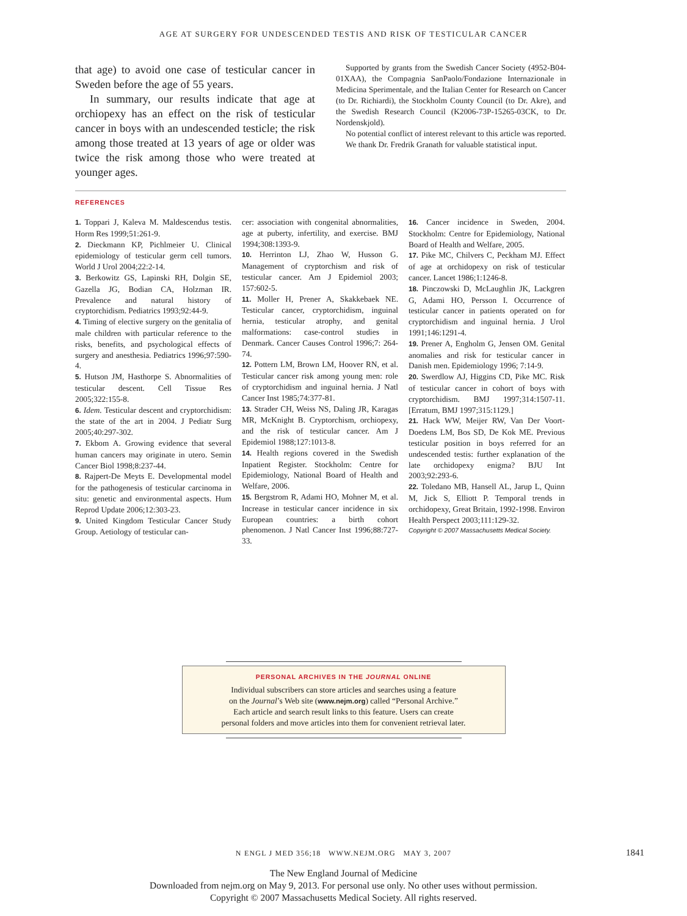AGE AT SURGERY FOR UNDESCENDED TESTIS AND RISK OF TESTICULAR CANCER
that age) to avoid one case of testicular cancer in Sweden before the age of 55 years.
In summary, our results indicate that age at orchiopexy has an effect on the risk of testicular cancer in boys with an undescended testicle; the risk among those treated at 13 years of age or older was twice the risk among those who were treated at younger ages.
Supported by grants from the Swedish Cancer Society (4952-B04-01XAA), the Compagnia SanPaolo/Fondazione Internazionale in Medicina Sperimentale, and the Italian Center for Research on Cancer (to Dr. Richiardi), the Stockholm County Council (to Dr. Akre), and the Swedish Research Council (K2006-73P-15265-03CK, to Dr. Nordenskjold).
No potential conflict of interest relevant to this article was reported.
We thank Dr. Fredrik Granath for valuable statistical input.
REFERENCES
1. Toppari J, Kaleva M. Maldescendus testis. Horm Res 1999;51:261-9.
2. Dieckmann KP, Pichlmeier U. Clinical epidemiology of testicular germ cell tumors. World J Urol 2004;22:2-14.
3. Berkowitz GS, Lapinski RH, Dolgin SE, Gazella JG, Bodian CA, Holzman IR. Prevalence and natural history of cryptorchidism. Pediatrics 1993;92:44-9.
4. Timing of elective surgery on the genitalia of male children with particular reference to the risks, benefits, and psychological effects of surgery and anesthesia. Pediatrics 1996;97:590-4.
5. Hutson JM, Hasthorpe S. Abnormalities of testicular descent. Cell Tissue Res 2005;322:155-8.
6. Idem. Testicular descent and cryptorchidism: the state of the art in 2004. J Pediatr Surg 2005;40:297-302.
7. Ekbom A. Growing evidence that several human cancers may originate in utero. Semin Cancer Biol 1998;8:237-44.
8. Rajpert-De Meyts E. Developmental model for the pathogenesis of testicular carcinoma in situ: genetic and environmental aspects. Hum Reprod Update 2006;12:303-23.
9. United Kingdom Testicular Cancer Study Group. Aetiology of testicular can-
cer: association with congenital abnormalities, age at puberty, infertility, and exercise. BMJ 1994;308:1393-9.
10. Herrinton LJ, Zhao W, Husson G. Management of cryptorchism and risk of testicular cancer. Am J Epidemiol 2003; 157:602-5.
11. Moller H, Prener A, Skakkebaek NE. Testicular cancer, cryptorchidism, inguinal hernia, testicular atrophy, and genital malformations: case-control studies in Denmark. Cancer Causes Control 1996;7: 264-74.
12. Pottern LM, Brown LM, Hoover RN, et al. Testicular cancer risk among young men: role of cryptorchidism and inguinal hernia. J Natl Cancer Inst 1985;74:377-81.
13. Strader CH, Weiss NS, Daling JR, Karagas MR, McKnight B. Cryptorchism, orchiopexy, and the risk of testicular cancer. Am J Epidemiol 1988;127:1013-8.
14. Health regions covered in the Swedish Inpatient Register. Stockholm: Centre for Epidemiology, National Board of Health and Welfare, 2006.
15. Bergstrom R, Adami HO, Mohner M, et al. Increase in testicular cancer incidence in six European countries: a birth cohort phenomenon. J Natl Cancer Inst 1996;88:727-33.
16. Cancer incidence in Sweden, 2004. Stockholm: Centre for Epidemiology, National Board of Health and Welfare, 2005.
17. Pike MC, Chilvers C, Peckham MJ. Effect of age at orchidopexy on risk of testicular cancer. Lancet 1986;1:1246-8.
18. Pinczowski D, McLaughlin JK, Lackgren G, Adami HO, Persson I. Occurrence of testicular cancer in patients operated on for cryptorchidism and inguinal hernia. J Urol 1991;146:1291-4.
19. Prener A, Engholm G, Jensen OM. Genital anomalies and risk for testicular cancer in Danish men. Epidemiology 1996; 7:14-9.
20. Swerdlow AJ, Higgins CD, Pike MC. Risk of testicular cancer in cohort of boys with cryptorchidism. BMJ 1997;314:1507-11. [Erratum, BMJ 1997;315:1129.]
21. Hack WW, Meijer RW, Van Der Voort-Doedens LM, Bos SD, De Kok ME. Previous testicular position in boys referred for an undescended testis: further explanation of the late orchidopexy enigma? BJU Int 2003;92:293-6.
22. Toledano MB, Hansell AL, Jarup L, Quinn M, Jick S, Elliott P. Temporal trends in orchidopexy, Great Britain, 1992-1998. Environ Health Perspect 2003;111:129-32.
Copyright © 2007 Massachusetts Medical Society.
PERSONAL ARCHIVES IN THE JOURNAL ONLINE
Individual subscribers can store articles and searches using a feature
on the Journal’s Web site (www.nejm.org) called “Personal Archive.”
Each article and search result links to this feature. Users can create
personal folders and move articles into them for convenient retrieval later.
N ENGL J MED 356;18 WWW.NEJM.ORG MAY 3, 2007 1841
The New England Journal of Medicine
Downloaded from nejm.org on May 9, 2013. For personal use only. No other uses without permission.
Copyright © 2007 Massachusetts Medical Society. All rights reserved.